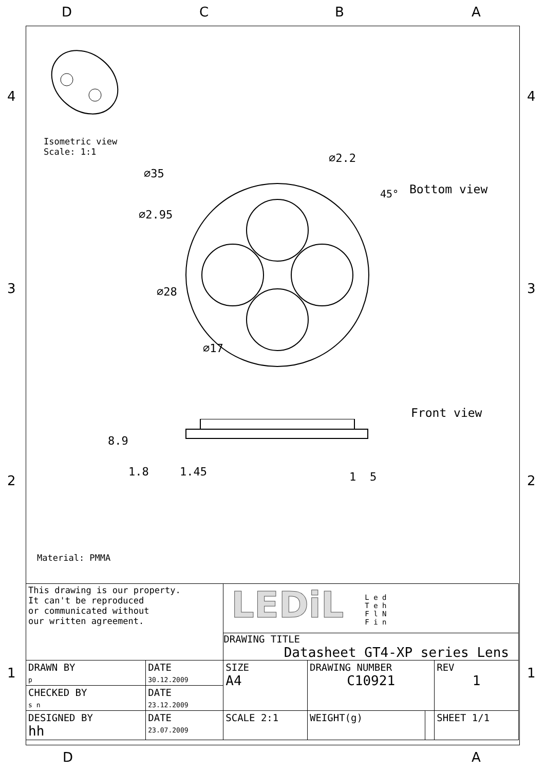D C B A
4
3
2
1
4
3
2
1
D A
Isometric view
Scale: 1:1
⌀35
⌀2.95
⌀28
⌀17
⌀2.2
45° Bottom view
8.9
1.8 1.45 1 5
Front view
Material: PMMA
| This drawing is our property. It can't be reproduced or communicated without our written agreement. | | LEDiL L e d T e h F l N F i n DRAWING TITLE Datasheet GT4-XP series Lens | | | |
| DRAWN BY p | DATE 30.12.2009 | SIZE A4 | DRAWING NUMBER C10921 | | REV 1 |
| CHECKED BY s n | DATE 23.12.2009 | | | | |
| DESIGNED BY hh | DATE 23.07.2009 | SCALE 2:1 | WEIGHT(g) | | SHEET 1/1 |